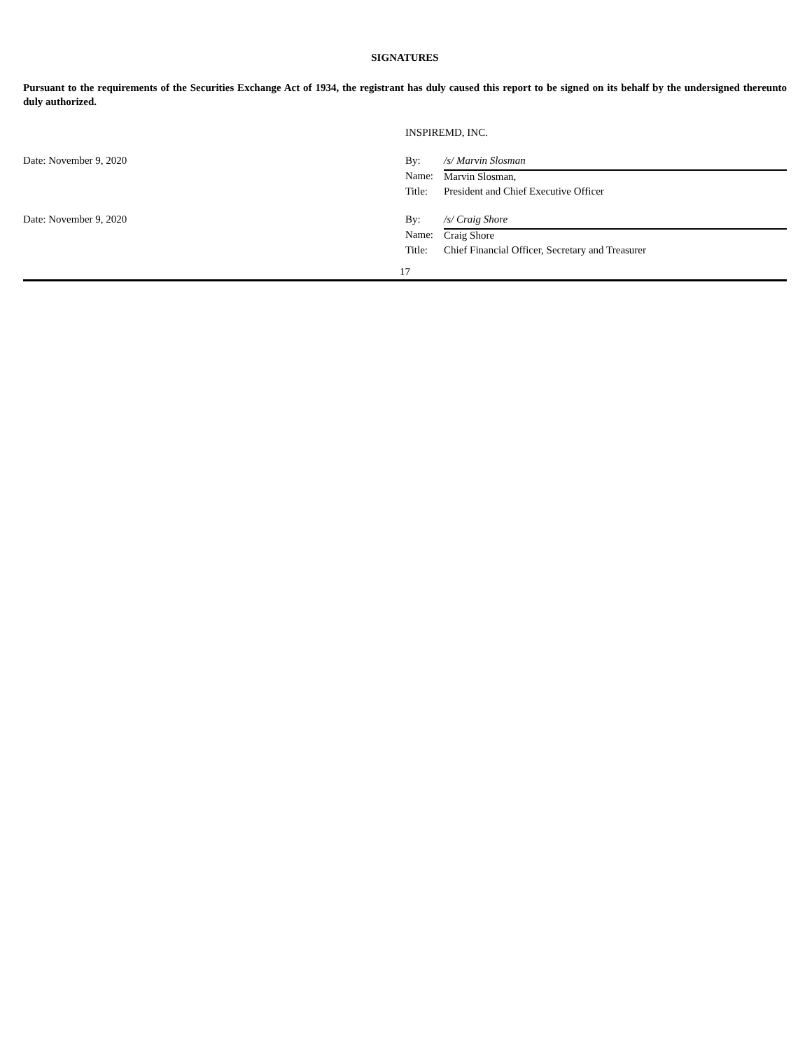SIGNATURES
Pursuant to the requirements of the Securities Exchange Act of 1934, the registrant has duly caused this report to be signed on its behalf by the undersigned thereunto duly authorized.
| | INSPIREMD, INC. | |
| Date: November 9, 2020 | By: | /s/ Marvin Slosman |
| | Name: | Marvin Slosman, |
| | Title: | President and Chief Executive Officer |
| Date: November 9, 2020 | By: | /s/ Craig Shore |
| | Name: | Craig Shore |
| | Title: | Chief Financial Officer, Secretary and Treasurer |
17